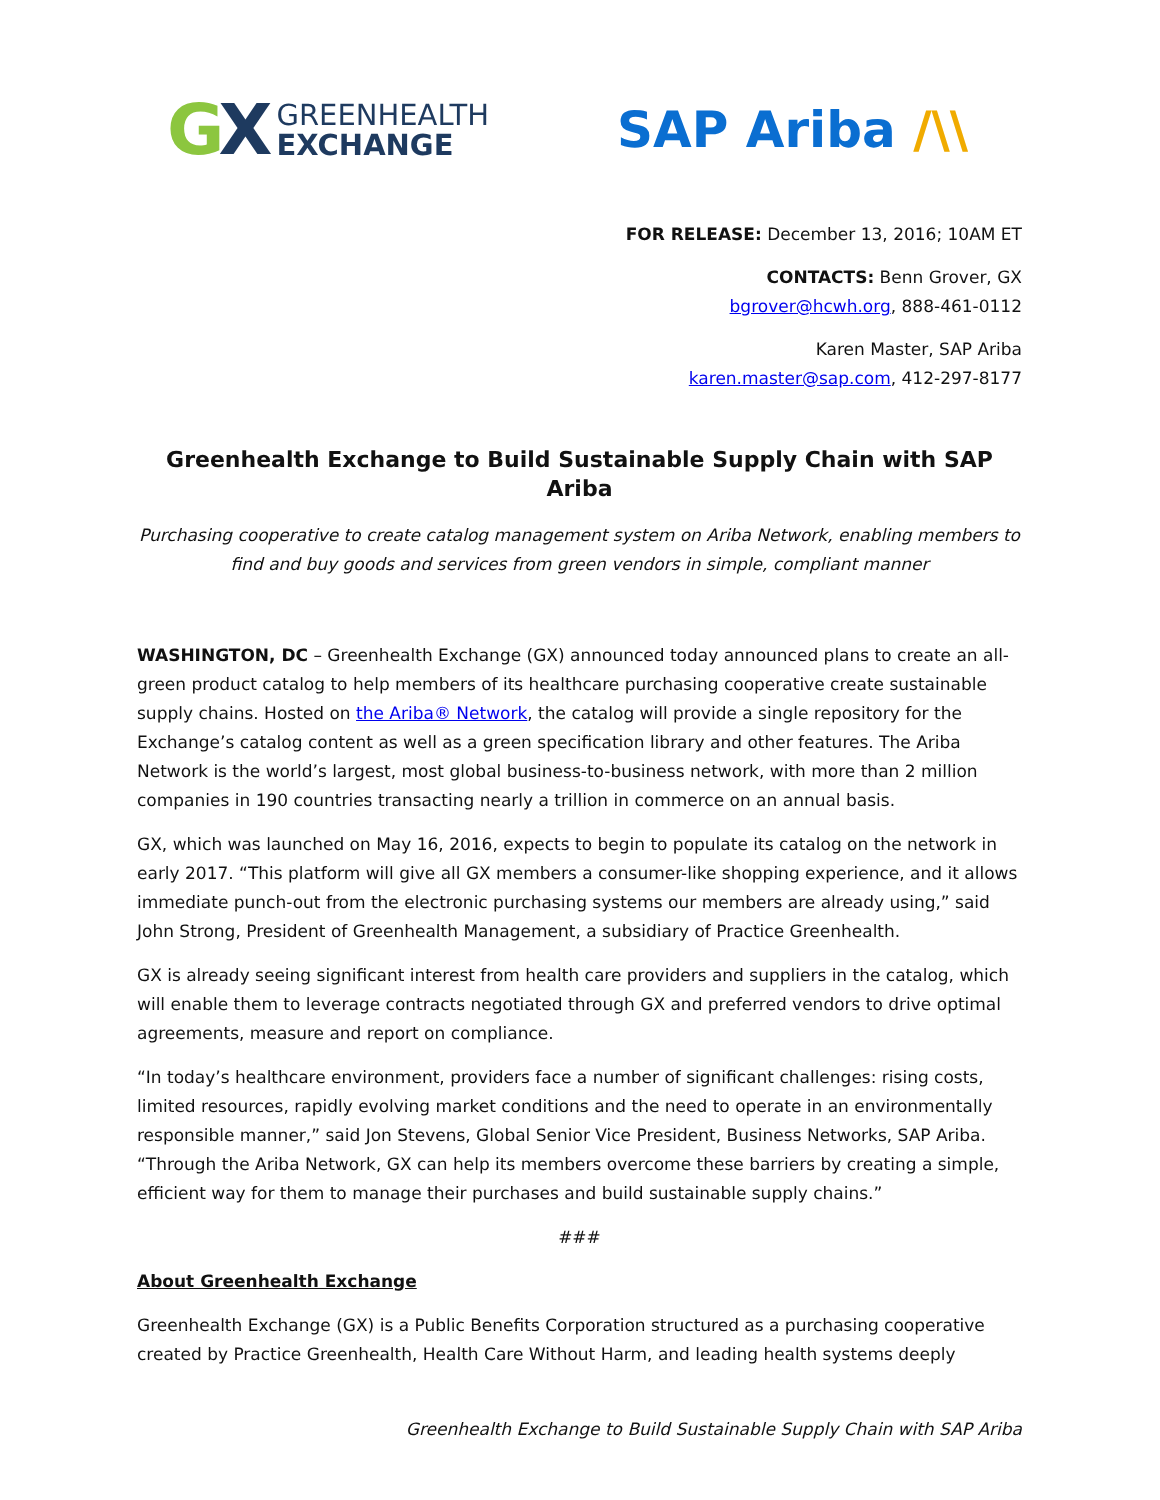GX
GREENHEALTH
EXCHANGE
SAP Ariba /\\
FOR RELEASE: December 13, 2016; 10AM ET
CONTACTS: Benn Grover, GX
bgrover@hcwh.org, 888-461-0112
Karen Master, SAP Ariba
karen.master@sap.com, 412-297-8177
Greenhealth Exchange to Build Sustainable Supply Chain with SAP Ariba
Purchasing cooperative to create catalog management system on Ariba Network, enabling members to find and buy goods and services from green vendors in simple, compliant manner
WASHINGTON, DC – Greenhealth Exchange (GX) announced today announced plans to create an all-green product catalog to help members of its healthcare purchasing cooperative create sustainable supply chains. Hosted on the Ariba® Network, the catalog will provide a single repository for the Exchange’s catalog content as well as a green specification library and other features. The Ariba Network is the world’s largest, most global business-to-business network, with more than 2 million companies in 190 countries transacting nearly a trillion in commerce on an annual basis.
GX, which was launched on May 16, 2016, expects to begin to populate its catalog on the network in early 2017. “This platform will give all GX members a consumer-like shopping experience, and it allows immediate punch-out from the electronic purchasing systems our members are already using,” said John Strong, President of Greenhealth Management, a subsidiary of Practice Greenhealth.
GX is already seeing significant interest from health care providers and suppliers in the catalog, which will enable them to leverage contracts negotiated through GX and preferred vendors to drive optimal agreements, measure and report on compliance.
“In today’s healthcare environment, providers face a number of significant challenges: rising costs, limited resources, rapidly evolving market conditions and the need to operate in an environmentally responsible manner,” said Jon Stevens, Global Senior Vice President, Business Networks, SAP Ariba. “Through the Ariba Network, GX can help its members overcome these barriers by creating a simple, efficient way for them to manage their purchases and build sustainable supply chains.”
###
About Greenhealth Exchange
Greenhealth Exchange (GX) is a Public Benefits Corporation structured as a purchasing cooperative created by Practice Greenhealth, Health Care Without Harm, and leading health systems deeply
Greenhealth Exchange to Build Sustainable Supply Chain with SAP Ariba